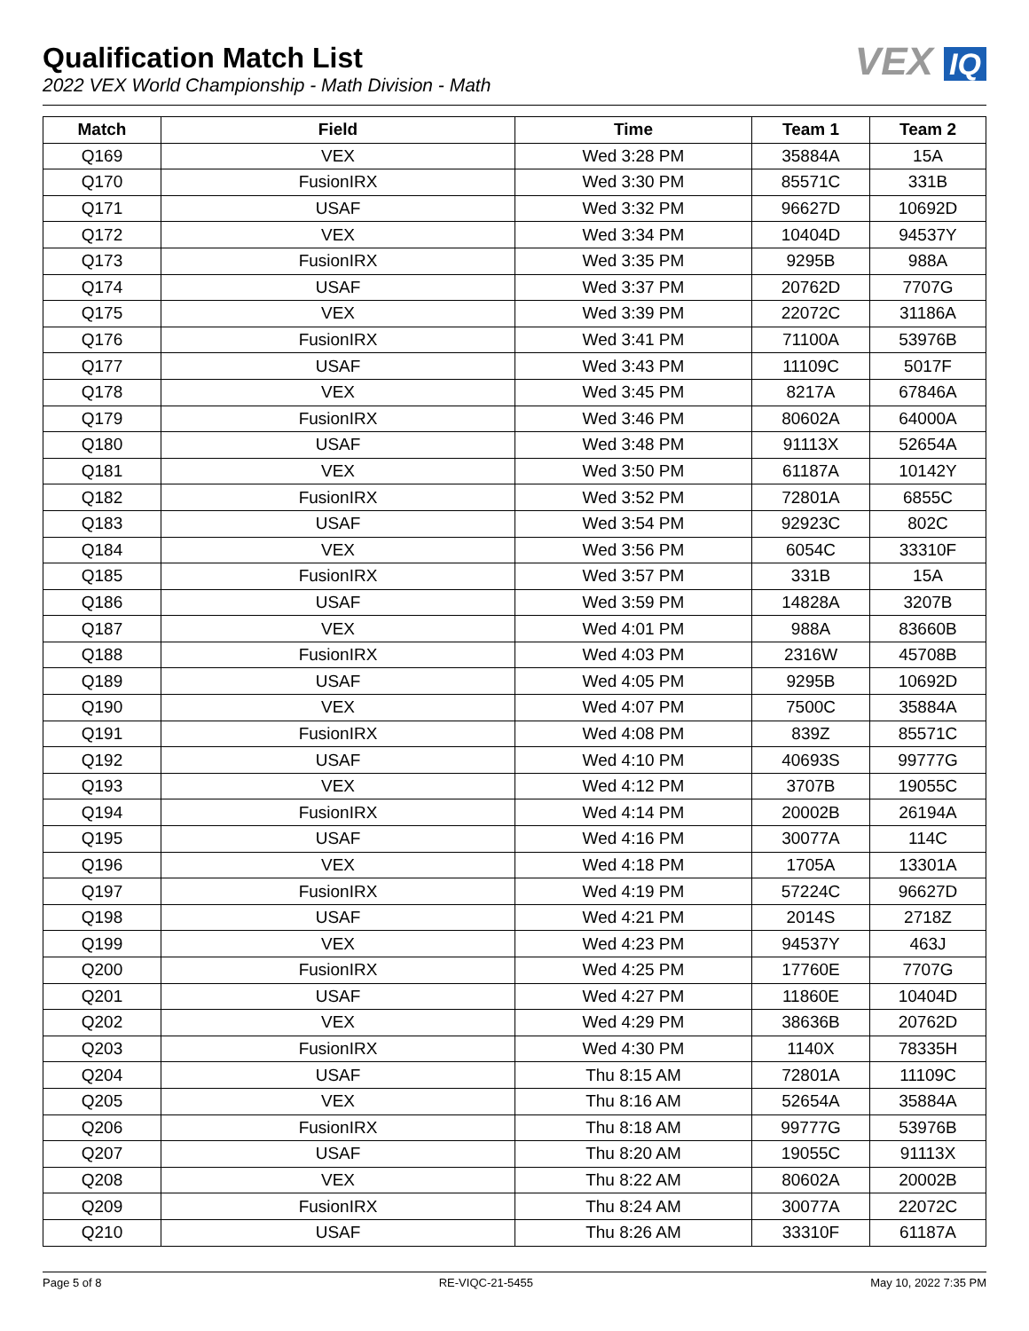Qualification Match List
2022 VEX World Championship - Math Division - Math
VEX IQ
| Match | Field | Time | Team 1 | Team 2 |
| --- | --- | --- | --- | --- |
| Q169 | VEX | Wed 3:28 PM | 35884A | 15A |
| Q170 | FusionIRX | Wed 3:30 PM | 85571C | 331B |
| Q171 | USAF | Wed 3:32 PM | 96627D | 10692D |
| Q172 | VEX | Wed 3:34 PM | 10404D | 94537Y |
| Q173 | FusionIRX | Wed 3:35 PM | 9295B | 988A |
| Q174 | USAF | Wed 3:37 PM | 20762D | 7707G |
| Q175 | VEX | Wed 3:39 PM | 22072C | 31186A |
| Q176 | FusionIRX | Wed 3:41 PM | 71100A | 53976B |
| Q177 | USAF | Wed 3:43 PM | 11109C | 5017F |
| Q178 | VEX | Wed 3:45 PM | 8217A | 67846A |
| Q179 | FusionIRX | Wed 3:46 PM | 80602A | 64000A |
| Q180 | USAF | Wed 3:48 PM | 91113X | 52654A |
| Q181 | VEX | Wed 3:50 PM | 61187A | 10142Y |
| Q182 | FusionIRX | Wed 3:52 PM | 72801A | 6855C |
| Q183 | USAF | Wed 3:54 PM | 92923C | 802C |
| Q184 | VEX | Wed 3:56 PM | 6054C | 33310F |
| Q185 | FusionIRX | Wed 3:57 PM | 331B | 15A |
| Q186 | USAF | Wed 3:59 PM | 14828A | 3207B |
| Q187 | VEX | Wed 4:01 PM | 988A | 83660B |
| Q188 | FusionIRX | Wed 4:03 PM | 2316W | 45708B |
| Q189 | USAF | Wed 4:05 PM | 9295B | 10692D |
| Q190 | VEX | Wed 4:07 PM | 7500C | 35884A |
| Q191 | FusionIRX | Wed 4:08 PM | 839Z | 85571C |
| Q192 | USAF | Wed 4:10 PM | 40693S | 99777G |
| Q193 | VEX | Wed 4:12 PM | 3707B | 19055C |
| Q194 | FusionIRX | Wed 4:14 PM | 20002B | 26194A |
| Q195 | USAF | Wed 4:16 PM | 30077A | 114C |
| Q196 | VEX | Wed 4:18 PM | 1705A | 13301A |
| Q197 | FusionIRX | Wed 4:19 PM | 57224C | 96627D |
| Q198 | USAF | Wed 4:21 PM | 2014S | 2718Z |
| Q199 | VEX | Wed 4:23 PM | 94537Y | 463J |
| Q200 | FusionIRX | Wed 4:25 PM | 17760E | 7707G |
| Q201 | USAF | Wed 4:27 PM | 11860E | 10404D |
| Q202 | VEX | Wed 4:29 PM | 38636B | 20762D |
| Q203 | FusionIRX | Wed 4:30 PM | 1140X | 78335H |
| Q204 | USAF | Thu 8:15 AM | 72801A | 11109C |
| Q205 | VEX | Thu 8:16 AM | 52654A | 35884A |
| Q206 | FusionIRX | Thu 8:18 AM | 99777G | 53976B |
| Q207 | USAF | Thu 8:20 AM | 19055C | 91113X |
| Q208 | VEX | Thu 8:22 AM | 80602A | 20002B |
| Q209 | FusionIRX | Thu 8:24 AM | 30077A | 22072C |
| Q210 | USAF | Thu 8:26 AM | 33310F | 61187A |
Page 5 of 8 RE-VIQC-21-5455 May 10, 2022 7:35 PM